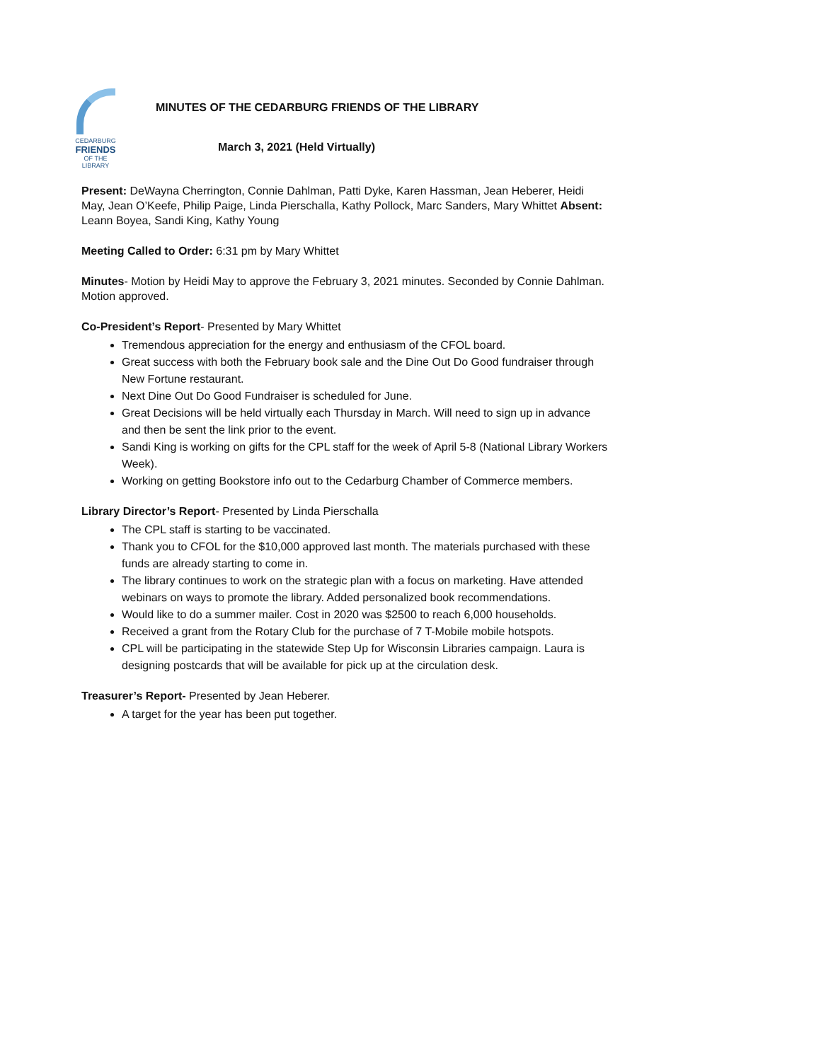CEDARBURG
FRIENDS
OF THE LIBRARY
MINUTES OF THE CEDARBURG FRIENDS OF THE LIBRARY
March 3, 2021 (Held Virtually)
Present: DeWayna Cherrington, Connie Dahlman, Patti Dyke, Karen Hassman, Jean Heberer, Heidi May, Jean O’Keefe, Philip Paige, Linda Pierschalla, Kathy Pollock, Marc Sanders, Mary Whittet Absent: Leann Boyea, Sandi King, Kathy Young
Meeting Called to Order: 6:31 pm by Mary Whittet
Minutes- Motion by Heidi May to approve the February 3, 2021 minutes. Seconded by Connie Dahlman. Motion approved.
Co-President’s Report- Presented by Mary Whittet
Tremendous appreciation for the energy and enthusiasm of the CFOL board.
Great success with both the February book sale and the Dine Out Do Good fundraiser through New Fortune restaurant.
Next Dine Out Do Good Fundraiser is scheduled for June.
Great Decisions will be held virtually each Thursday in March. Will need to sign up in advance and then be sent the link prior to the event.
Sandi King is working on gifts for the CPL staff for the week of April 5-8 (National Library Workers Week).
Working on getting Bookstore info out to the Cedarburg Chamber of Commerce members.
Library Director’s Report- Presented by Linda Pierschalla
The CPL staff is starting to be vaccinated.
Thank you to CFOL for the $10,000 approved last month. The materials purchased with these funds are already starting to come in.
The library continues to work on the strategic plan with a focus on marketing. Have attended webinars on ways to promote the library. Added personalized book recommendations.
Would like to do a summer mailer. Cost in 2020 was $2500 to reach 6,000 households.
Received a grant from the Rotary Club for the purchase of 7 T-Mobile mobile hotspots.
CPL will be participating in the statewide Step Up for Wisconsin Libraries campaign. Laura is designing postcards that will be available for pick up at the circulation desk.
Treasurer’s Report- Presented by Jean Heberer.
A target for the year has been put together.